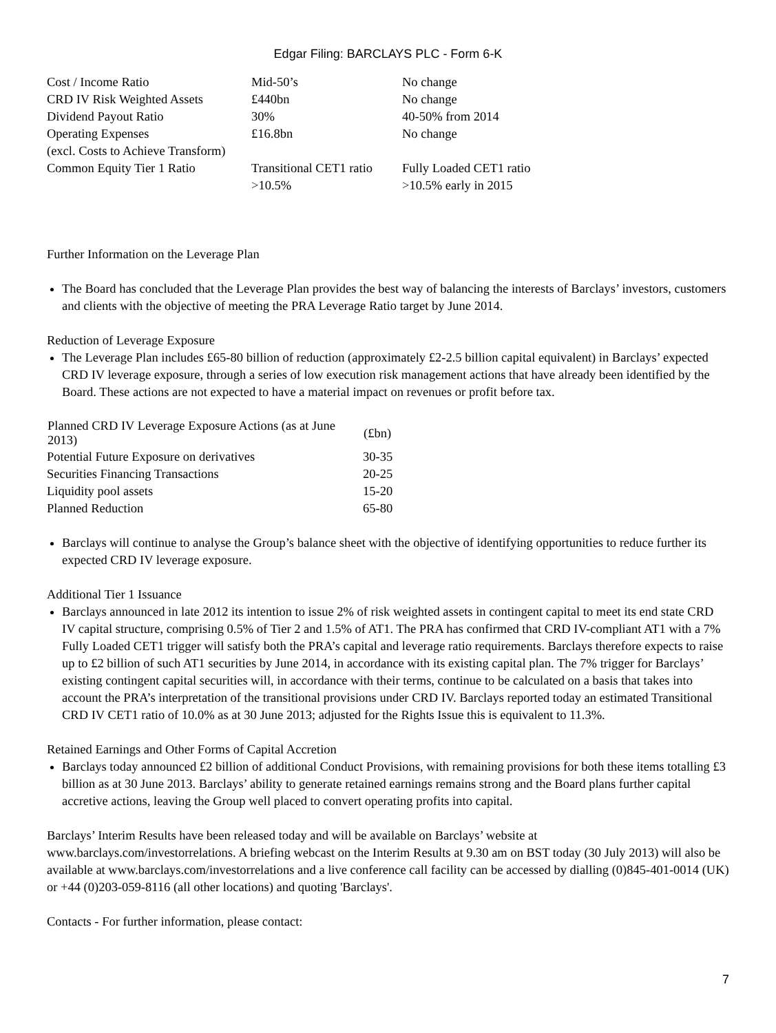Edgar Filing: BARCLAYS PLC - Form 6-K
| Cost / Income Ratio | Mid-50’s | No change |
| CRD IV Risk Weighted Assets | £440bn | No change |
| Dividend Payout Ratio | 30% | 40-50% from 2014 |
| Operating Expenses (excl. Costs to Achieve Transform) | £16.8bn | No change |
| Common Equity Tier 1 Ratio | Transitional CET1 ratio >10.5% | Fully Loaded CET1 ratio >10.5% early in 2015 |
Further Information on the Leverage Plan
The Board has concluded that the Leverage Plan provides the best way of balancing the interests of Barclays’ investors, customers and clients with the objective of meeting the PRA Leverage Ratio target by June 2014.
Reduction of Leverage Exposure
The Leverage Plan includes £65-80 billion of reduction (approximately £2-2.5 billion capital equivalent) in Barclays’ expected CRD IV leverage exposure, through a series of low execution risk management actions that have already been identified by the Board. These actions are not expected to have a material impact on revenues or profit before tax.
| Planned CRD IV Leverage Exposure Actions (as at June 2013) | (£bn) |
| --- | --- |
| Potential Future Exposure on derivatives | 30-35 |
| Securities Financing Transactions | 20-25 |
| Liquidity pool assets | 15-20 |
| Planned Reduction | 65-80 |
Barclays will continue to analyse the Group’s balance sheet with the objective of identifying opportunities to reduce further its expected CRD IV leverage exposure.
Additional Tier 1 Issuance
Barclays announced in late 2012 its intention to issue 2% of risk weighted assets in contingent capital to meet its end state CRD IV capital structure, comprising 0.5% of Tier 2 and 1.5% of AT1. The PRA has confirmed that CRD IV-compliant AT1 with a 7% Fully Loaded CET1 trigger will satisfy both the PRA’s capital and leverage ratio requirements. Barclays therefore expects to raise up to £2 billion of such AT1 securities by June 2014, in accordance with its existing capital plan. The 7% trigger for Barclays’ existing contingent capital securities will, in accordance with their terms, continue to be calculated on a basis that takes into account the PRA’s interpretation of the transitional provisions under CRD IV. Barclays reported today an estimated Transitional CRD IV CET1 ratio of 10.0% as at 30 June 2013; adjusted for the Rights Issue this is equivalent to 11.3%.
Retained Earnings and Other Forms of Capital Accretion
Barclays today announced £2 billion of additional Conduct Provisions, with remaining provisions for both these items totalling £3 billion as at 30 June 2013. Barclays’ ability to generate retained earnings remains strong and the Board plans further capital accretive actions, leaving the Group well placed to convert operating profits into capital.
Barclays’ Interim Results have been released today and will be available on Barclays’ website at www.barclays.com/investorrelations. A briefing webcast on the Interim Results at 9.30 am on BST today (30 July 2013) will also be available at www.barclays.com/investorrelations and a live conference call facility can be accessed by dialling (0)845-401-0014 (UK) or +44 (0)203-059-8116 (all other locations) and quoting 'Barclays'.
Contacts - For further information, please contact:
7